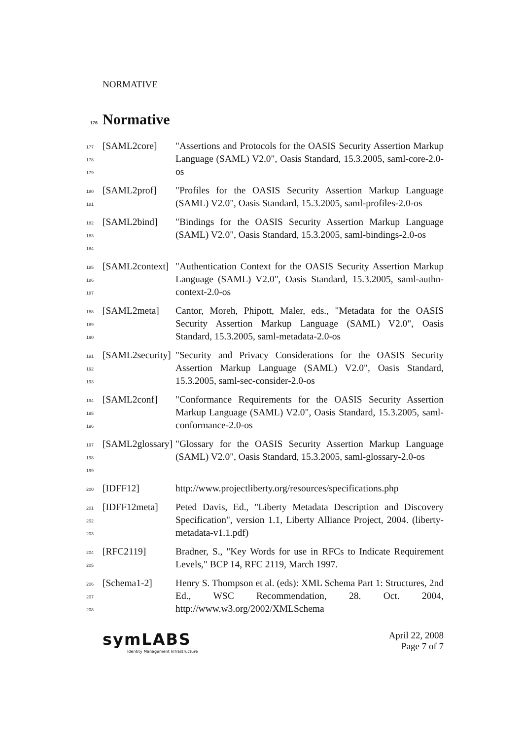NORMATIVE
176 Normative
177
178
179
[SAML2core] "Assertions and Protocols for the OASIS Security Assertion Markup Language (SAML) V2.0", Oasis Standard, 15.3.2005, saml-core-2.0-os
180
181
[SAML2prof] "Profiles for the OASIS Security Assertion Markup Language (SAML) V2.0", Oasis Standard, 15.3.2005, saml-profiles-2.0-os
182
183
184
[SAML2bind] "Bindings for the OASIS Security Assertion Markup Language (SAML) V2.0", Oasis Standard, 15.3.2005, saml-bindings-2.0-os
185
186
187
[SAML2context] "Authentication Context for the OASIS Security Assertion Markup Language (SAML) V2.0", Oasis Standard, 15.3.2005, saml-authn-context-2.0-os
188
189
190
[SAML2meta] Cantor, Moreh, Phipott, Maler, eds., "Metadata for the OASIS Security Assertion Markup Language (SAML) V2.0", Oasis Standard, 15.3.2005, saml-metadata-2.0-os
191
192
193
[SAML2security] "Security and Privacy Considerations for the OASIS Security Assertion Markup Language (SAML) V2.0", Oasis Standard, 15.3.2005, saml-sec-consider-2.0-os
194
195
196
[SAML2conf] "Conformance Requirements for the OASIS Security Assertion Markup Language (SAML) V2.0", Oasis Standard, 15.3.2005, saml-conformance-2.0-os
197
198
199
[SAML2glossary] "Glossary for the OASIS Security Assertion Markup Language (SAML) V2.0", Oasis Standard, 15.3.2005, saml-glossary-2.0-os
200
[IDFF12] http://www.projectliberty.org/resources/specifications.php
201
202
203
[IDFF12meta] Peted Davis, Ed., "Liberty Metadata Description and Discovery Specification", version 1.1, Liberty Alliance Project, 2004. (liberty-metadata-v1.1.pdf)
204
205
[RFC2119] Bradner, S., "Key Words for use in RFCs to Indicate Requirement Levels," BCP 14, RFC 2119, March 1997.
206
207
208
[Schema1-2] Henry S. Thompson et al. (eds): XML Schema Part 1: Structures, 2nd Ed., WSC Recommendation, 28. Oct. 2004, http://www.w3.org/2002/XMLSchema
symLABS
Identity Management Infrastructure
April 22, 2008
Page 7 of 7